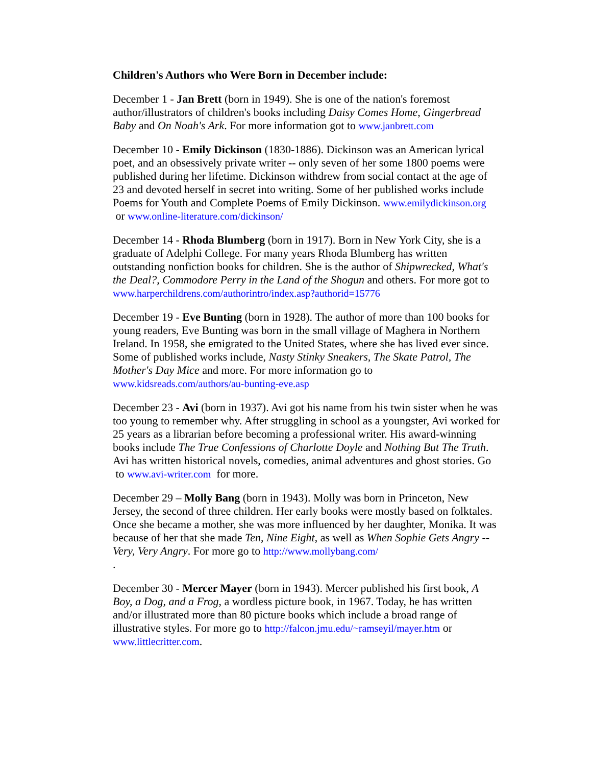Children's Authors who Were Born in December include:
December 1 - Jan Brett (born in 1949). She is one of the nation's foremost author/illustrators of children's books including Daisy Comes Home, Gingerbread Baby and On Noah's Ark. For more information got to www.janbrett.com
December 10 - Emily Dickinson (1830-1886). Dickinson was an American lyrical poet, and an obsessively private writer -- only seven of her some 1800 poems were published during her lifetime. Dickinson withdrew from social contact at the age of 23 and devoted herself in secret into writing. Some of her published works include Poems for Youth and Complete Poems of Emily Dickinson. www.emilydickinson.org or www.online-literature.com/dickinson/
December 14 - Rhoda Blumberg (born in 1917). Born in New York City, she is a graduate of Adelphi College. For many years Rhoda Blumberg has written outstanding nonfiction books for children. She is the author of Shipwrecked, What's the Deal?, Commodore Perry in the Land of the Shogun and others. For more got to www.harperchildrens.com/authorintro/index.asp?authorid=15776
December 19 - Eve Bunting (born in 1928). The author of more than 100 books for young readers, Eve Bunting was born in the small village of Maghera in Northern Ireland. In 1958, she emigrated to the United States, where she has lived ever since. Some of published works include, Nasty Stinky Sneakers, The Skate Patrol, The Mother's Day Mice and more. For more information go to www.kidsreads.com/authors/au-bunting-eve.asp
December 23 - Avi (born in 1937). Avi got his name from his twin sister when he was too young to remember why. After struggling in school as a youngster, Avi worked for 25 years as a librarian before becoming a professional writer. His award-winning books include The True Confessions of Charlotte Doyle and Nothing But The Truth. Avi has written historical novels, comedies, animal adventures and ghost stories. Go to www.avi-writer.com for more.
December 29 – Molly Bang (born in 1943). Molly was born in Princeton, New Jersey, the second of three children. Her early books were mostly based on folktales. Once she became a mother, she was more influenced by her daughter, Monika. It was because of her that she made Ten, Nine Eight, as well as When Sophie Gets Angry -- Very, Very Angry. For more go to http://www.mollybang.com/
.
December 30 - Mercer Mayer (born in 1943). Mercer published his first book, A Boy, a Dog, and a Frog, a wordless picture book, in 1967. Today, he has written and/or illustrated more than 80 picture books which include a broad range of illustrative styles. For more go to http://falcon.jmu.edu/~ramseyil/mayer.htm or www.littlecritter.com.